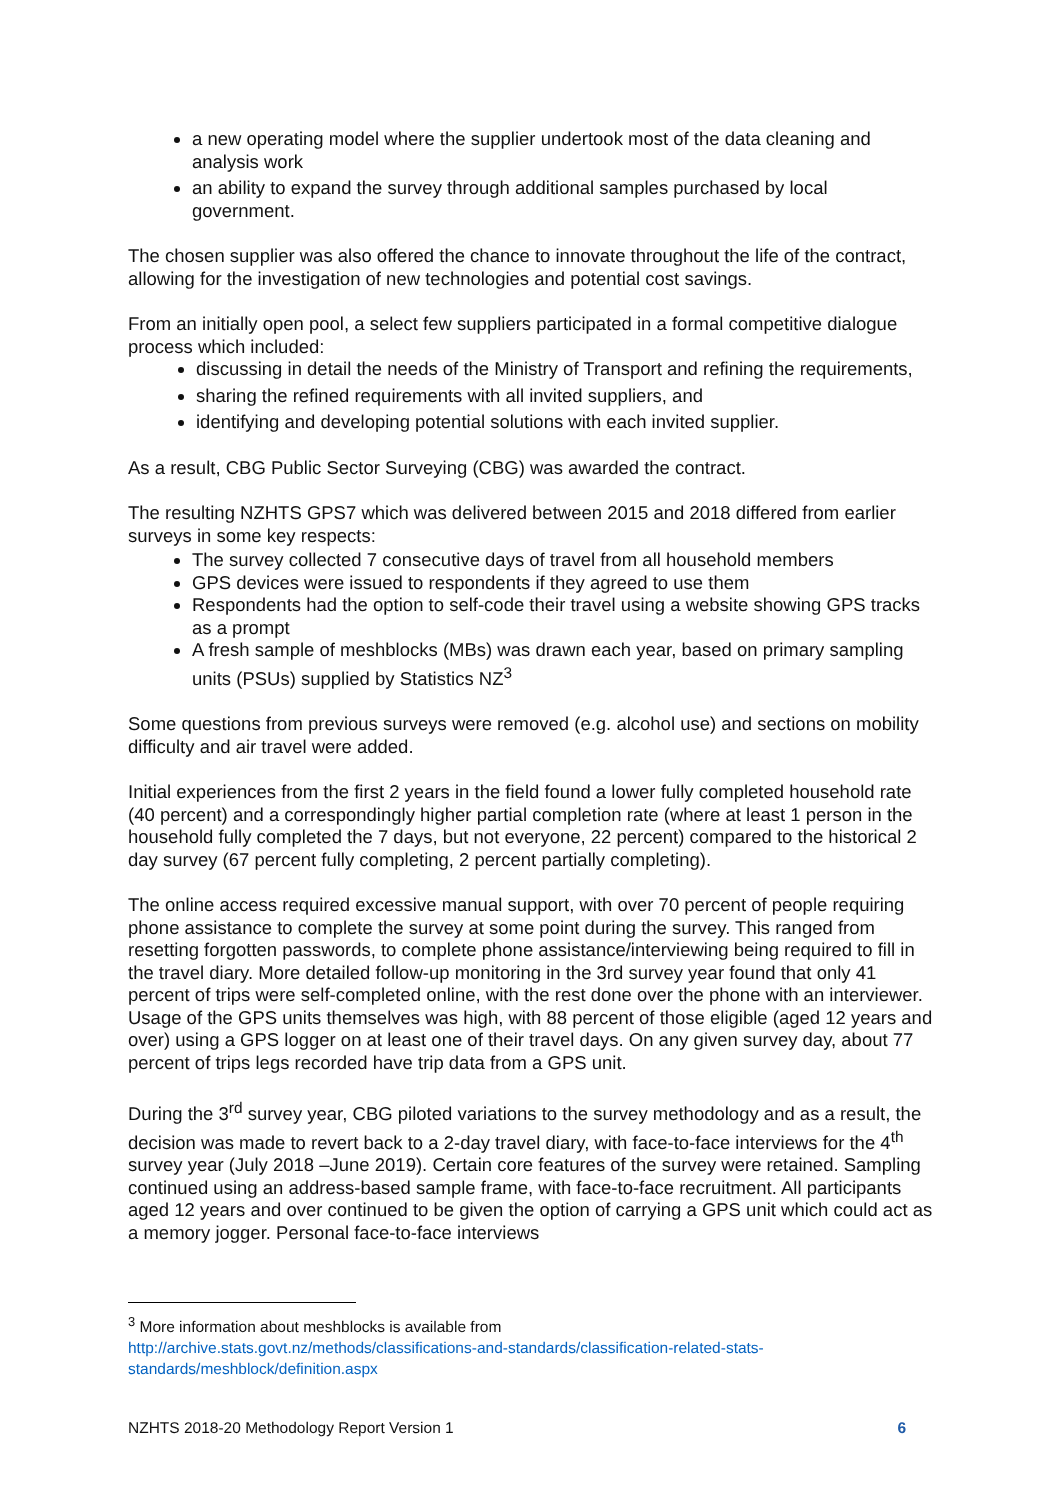a new operating model where the supplier undertook most of the data cleaning and analysis work
an ability to expand the survey through additional samples purchased by local government.
The chosen supplier was also offered the chance to innovate throughout the life of the contract, allowing for the investigation of new technologies and potential cost savings.
From an initially open pool, a select few suppliers participated in a formal competitive dialogue process which included:
discussing in detail the needs of the Ministry of Transport and refining the requirements,
sharing the refined requirements with all invited suppliers, and
identifying and developing potential solutions with each invited supplier.
As a result, CBG Public Sector Surveying (CBG) was awarded the contract.
The resulting NZHTS GPS7 which was delivered between 2015 and 2018 differed from earlier surveys in some key respects:
The survey collected 7 consecutive days of travel from all household members
GPS devices were issued to respondents if they agreed to use them
Respondents had the option to self-code their travel using a website showing GPS tracks as a prompt
A fresh sample of meshblocks (MBs) was drawn each year, based on primary sampling units (PSUs) supplied by Statistics NZ<sup>3</sup>
Some questions from previous surveys were removed (e.g. alcohol use) and sections on mobility difficulty and air travel were added.
Initial experiences from the first 2 years in the field found a lower fully completed household rate (40 percent) and a correspondingly higher partial completion rate (where at least 1 person in the household fully completed the 7 days, but not everyone, 22 percent) compared to the historical 2 day survey (67 percent fully completing, 2 percent partially completing).
The online access required excessive manual support, with over 70 percent of people requiring phone assistance to complete the survey at some point during the survey. This ranged from resetting forgotten passwords, to complete phone assistance/interviewing being required to fill in the travel diary. More detailed follow-up monitoring in the 3rd survey year found that only 41 percent of trips were self-completed online, with the rest done over the phone with an interviewer. Usage of the GPS units themselves was high, with 88 percent of those eligible (aged 12 years and over) using a GPS logger on at least one of their travel days. On any given survey day, about 77 percent of trips legs recorded have trip data from a GPS unit.
During the 3<sup>rd</sup> survey year, CBG piloted variations to the survey methodology and as a result, the decision was made to revert back to a 2-day travel diary, with face-to-face interviews for the 4<sup>th</sup> survey year (July 2018 –June 2019). Certain core features of the survey were retained. Sampling continued using an address-based sample frame, with face-to-face recruitment. All participants aged 12 years and over continued to be given the option of carrying a GPS unit which could act as a memory jogger. Personal face-to-face interviews
<sup>3</sup> More information about meshblocks is available from
http://archive.stats.govt.nz/methods/classifications-and-standards/classification-related-stats-standards/meshblock/definition.aspx
NZHTS 2018-20 Methodology Report Version 1 6